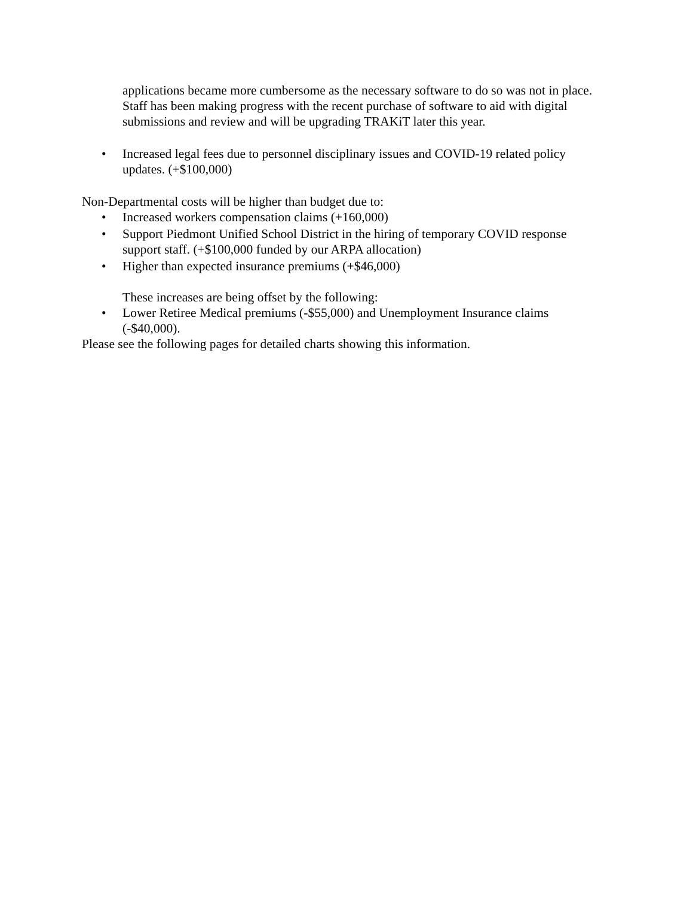applications became more cumbersome as the necessary software to do so was not in place. Staff has been making progress with the recent purchase of software to aid with digital submissions and review and will be upgrading TRAKiT later this year.
• Increased legal fees due to personnel disciplinary issues and COVID-19 related policy updates. (+$100,000)
Non-Departmental costs will be higher than budget due to:
• Increased workers compensation claims (+160,000)
• Support Piedmont Unified School District in the hiring of temporary COVID response support staff. (+$100,000 funded by our ARPA allocation)
• Higher than expected insurance premiums (+$46,000)
These increases are being offset by the following:
• Lower Retiree Medical premiums (-$55,000) and Unemployment Insurance claims (-$40,000).
Please see the following pages for detailed charts showing this information.